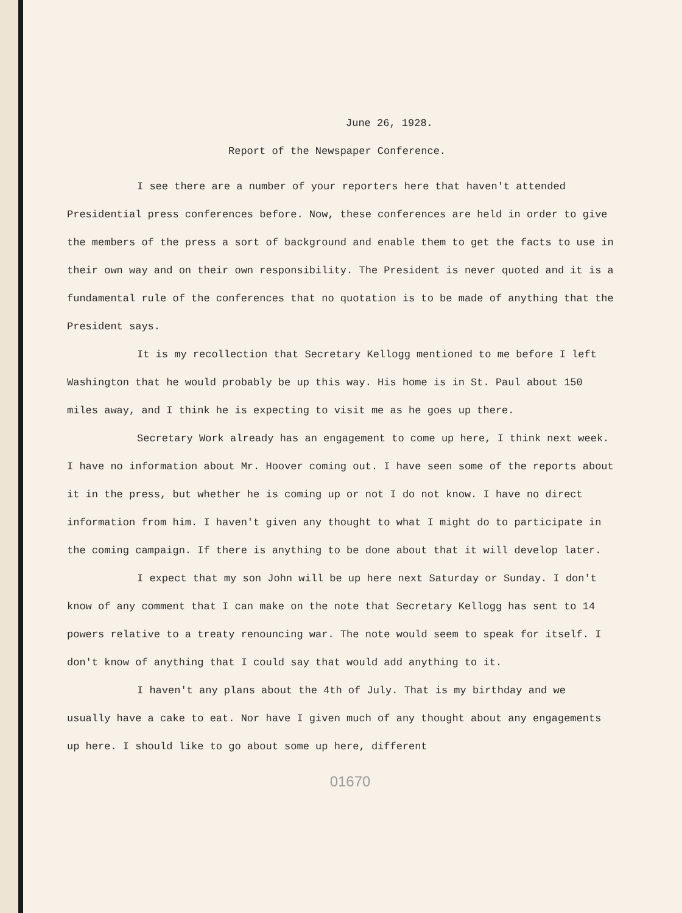June 26, 1928.
Report of the Newspaper Conference.
I see there are a number of your reporters here that haven't attended Presidential press conferences before. Now, these conferences are held in order to give the members of the press a sort of background and enable them to get the facts to use in their own way and on their own responsibility. The President is never quoted and it is a fundamental rule of the conferences that no quotation is to be made of anything that the President says.
It is my recollection that Secretary Kellogg mentioned to me before I left Washington that he would probably be up this way. His home is in St. Paul about 150 miles away, and I think he is expecting to visit me as he goes up there.
Secretary Work already has an engagement to come up here, I think next week. I have no information about Mr. Hoover coming out. I have seen some of the reports about it in the press, but whether he is coming up or not I do not know. I have no direct information from him. I haven't given any thought to what I might do to participate in the coming campaign. If there is anything to be done about that it will develop later.
I expect that my son John will be up here next Saturday or Sunday. I don't know of any comment that I can make on the note that Secretary Kellogg has sent to 14 powers relative to a treaty renouncing war. The note would seem to speak for itself. I don't know of anything that I could say that would add anything to it.
I haven't any plans about the 4th of July. That is my birthday and we usually have a cake to eat. Nor have I given much of any thought about any engagements up here. I should like to go about some up here, different
01670